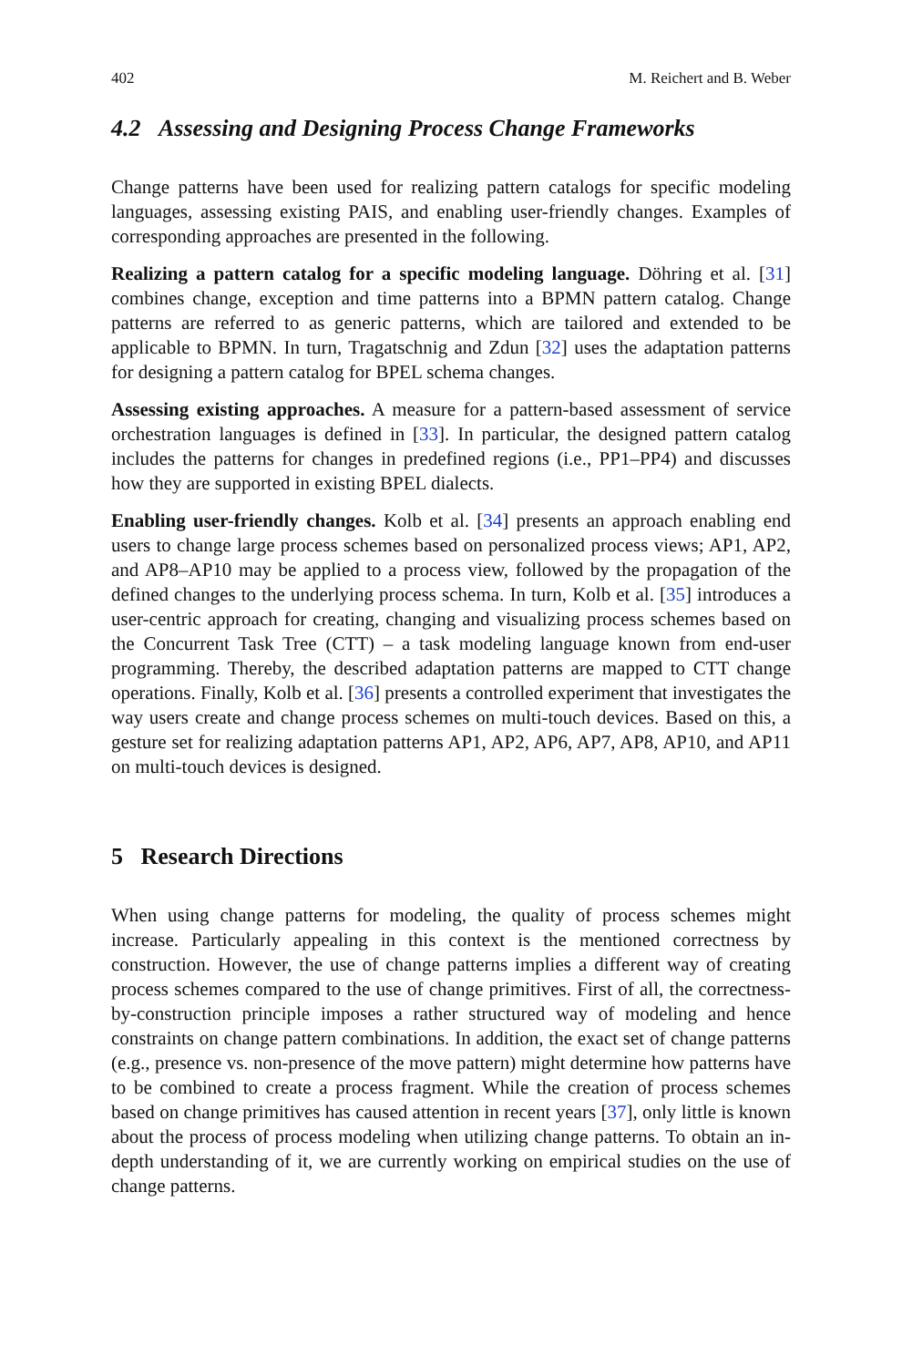402 M. Reichert and B. Weber
4.2 Assessing and Designing Process Change Frameworks
Change patterns have been used for realizing pattern catalogs for specific modeling languages, assessing existing PAIS, and enabling user-friendly changes. Examples of corresponding approaches are presented in the following.
Realizing a pattern catalog for a specific modeling language. Döhring et al. [31] combines change, exception and time patterns into a BPMN pattern catalog. Change patterns are referred to as generic patterns, which are tailored and extended to be applicable to BPMN. In turn, Tragatschnig and Zdun [32] uses the adaptation patterns for designing a pattern catalog for BPEL schema changes.
Assessing existing approaches. A measure for a pattern-based assessment of service orchestration languages is defined in [33]. In particular, the designed pattern catalog includes the patterns for changes in predefined regions (i.e., PP1–PP4) and discusses how they are supported in existing BPEL dialects.
Enabling user-friendly changes. Kolb et al. [34] presents an approach enabling end users to change large process schemes based on personalized process views; AP1, AP2, and AP8–AP10 may be applied to a process view, followed by the propagation of the defined changes to the underlying process schema. In turn, Kolb et al. [35] introduces a user-centric approach for creating, changing and visualizing process schemes based on the Concurrent Task Tree (CTT) – a task modeling language known from end-user programming. Thereby, the described adaptation patterns are mapped to CTT change operations. Finally, Kolb et al. [36] presents a controlled experiment that investigates the way users create and change process schemes on multi-touch devices. Based on this, a gesture set for realizing adaptation patterns AP1, AP2, AP6, AP7, AP8, AP10, and AP11 on multi-touch devices is designed.
5 Research Directions
When using change patterns for modeling, the quality of process schemes might increase. Particularly appealing in this context is the mentioned correctness by construction. However, the use of change patterns implies a different way of creating process schemes compared to the use of change primitives. First of all, the correctness-by-construction principle imposes a rather structured way of modeling and hence constraints on change pattern combinations. In addition, the exact set of change patterns (e.g., presence vs. non-presence of the move pattern) might determine how patterns have to be combined to create a process fragment. While the creation of process schemes based on change primitives has caused attention in recent years [37], only little is known about the process of process modeling when utilizing change patterns. To obtain an in-depth understanding of it, we are currently working on empirical studies on the use of change patterns.